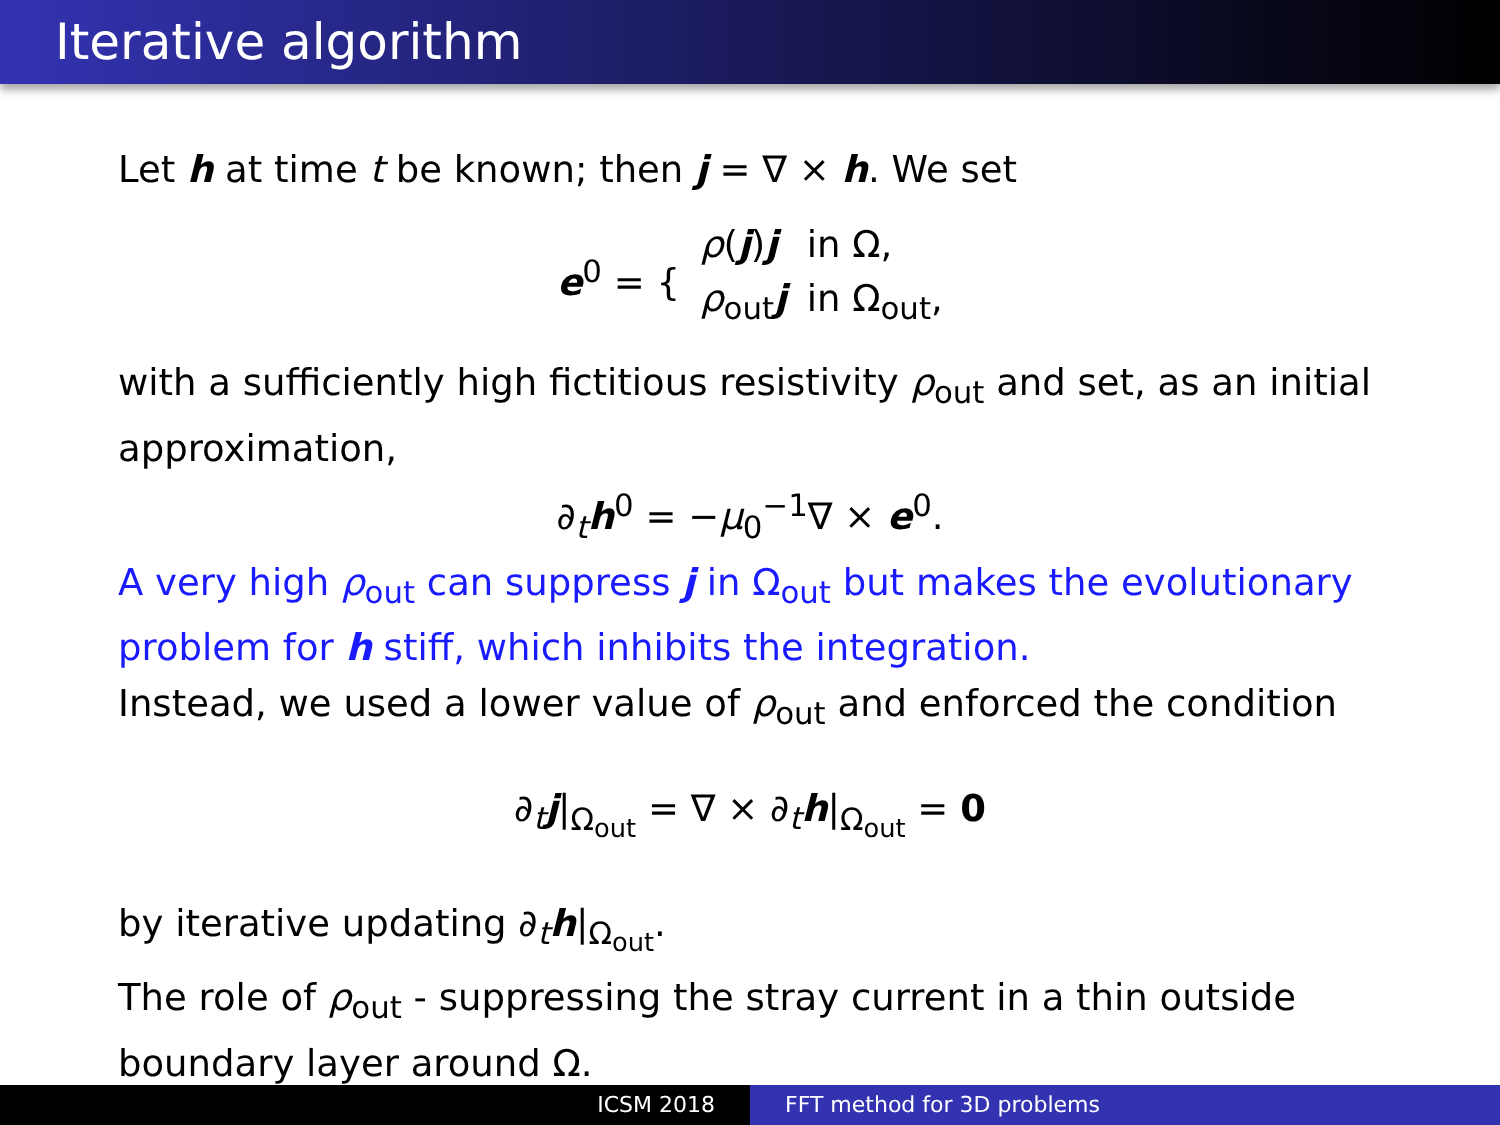Iterative algorithm
Let h at time t be known; then j = ∇ × h. We set
| e<sup>0</sup> = { | ρ ( j ) j | in Ω, |
| | ρ<sub>out</sub> j | in Ω<sub>out</sub>, |
with a sufficiently high fictitious resistivity ρ<sub>out</sub> and set, as an initial approximation,
∂<sub>t</sub>h<sup>0</sup> = −μ<sub>0</sub><sup>−1</sup>∇ × e<sup>0</sup>.
A very high ρ<sub>out</sub> can suppress j in Ω<sub>out</sub> but makes the evolutionary problem for h stiff, which inhibits the integration.
Instead, we used a lower value of ρ<sub>out</sub> and enforced the condition
∂<sub>t</sub>j|<sub>Ω<sub>out</sub></sub> = ∇ × ∂<sub>t</sub>h|<sub>Ω<sub>out</sub></sub> = 0
by iterative updating ∂<sub>t</sub>h|<sub>Ω<sub>out</sub></sub>.
The role of ρ<sub>out</sub> - suppressing the stray current in a thin outside boundary layer around Ω.
ICSM 2018 FFT method for 3D problems